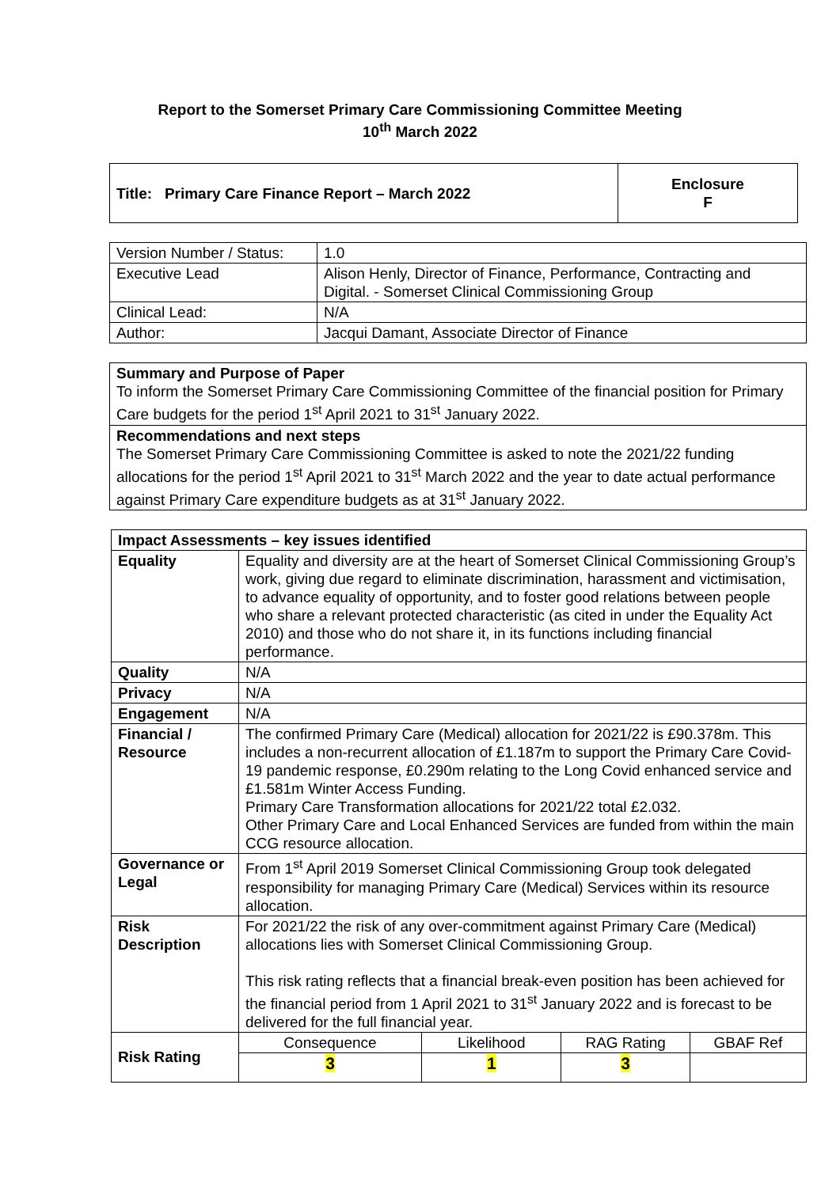Report to the Somerset Primary Care Commissioning Committee Meeting
10<sup>th</sup> March 2022
| Title: Primary Care Finance Report – March 2022 | Enclosure F |
| Version Number / Status: | 1.0 |
| Executive Lead | Alison Henly, Director of Finance, Performance, Contracting and Digital. - Somerset Clinical Commissioning Group |
| Clinical Lead: | N/A |
| Author: | Jacqui Damant, Associate Director of Finance |
| Summary and Purpose of Paper To inform the Somerset Primary Care Commissioning Committee of the financial position for Primary Care budgets for the period 1<sup>st</sup> April 2021 to 31<sup>st</sup> January 2022. |
| Recommendations and next steps The Somerset Primary Care Commissioning Committee is asked to note the 2021/22 funding allocations for the period 1<sup>st</sup> April 2021 to 31<sup>st</sup> March 2022 and the year to date actual performance against Primary Care expenditure budgets as at 31<sup>st</sup> January 2022. |
| Impact Assessments – key issues identified | | | | |
| Equality | Equality and diversity are at the heart of Somerset Clinical Commissioning Group’s work, giving due regard to eliminate discrimination, harassment and victimisation, to advance equality of opportunity, and to foster good relations between people who share a relevant protected characteristic (as cited in under the Equality Act 2010) and those who do not share it, in its functions including financial performance. | | | |
| Quality | N/A | | | |
| Privacy | N/A | | | |
| Engagement | N/A | | | |
| Financial / Resource | The confirmed Primary Care (Medical) allocation for 2021/22 is £90.378m. This includes a non-recurrent allocation of £1.187m to support the Primary Care Covid-19 pandemic response, £0.290m relating to the Long Covid enhanced service and £1.581m Winter Access Funding. Primary Care Transformation allocations for 2021/22 total £2.032. Other Primary Care and Local Enhanced Services are funded from within the main CCG resource allocation. | | | |
| Governance or Legal | From 1<sup>st</sup> April 2019 Somerset Clinical Commissioning Group took delegated responsibility for managing Primary Care (Medical) Services within its resource allocation. | | | |
| Risk Description | For 2021/22 the risk of any over-commitment against Primary Care (Medical) allocations lies with Somerset Clinical Commissioning Group. This risk rating reflects that a financial break-even position has been achieved for the financial period from 1 April 2021 to 31<sup>st</sup> January 2022 and is forecast to be delivered for the full financial year. | | | |
| Risk Rating | Consequence | Likelihood | RAG Rating | GBAF Ref |
| | 3 | 1 | 3 | |